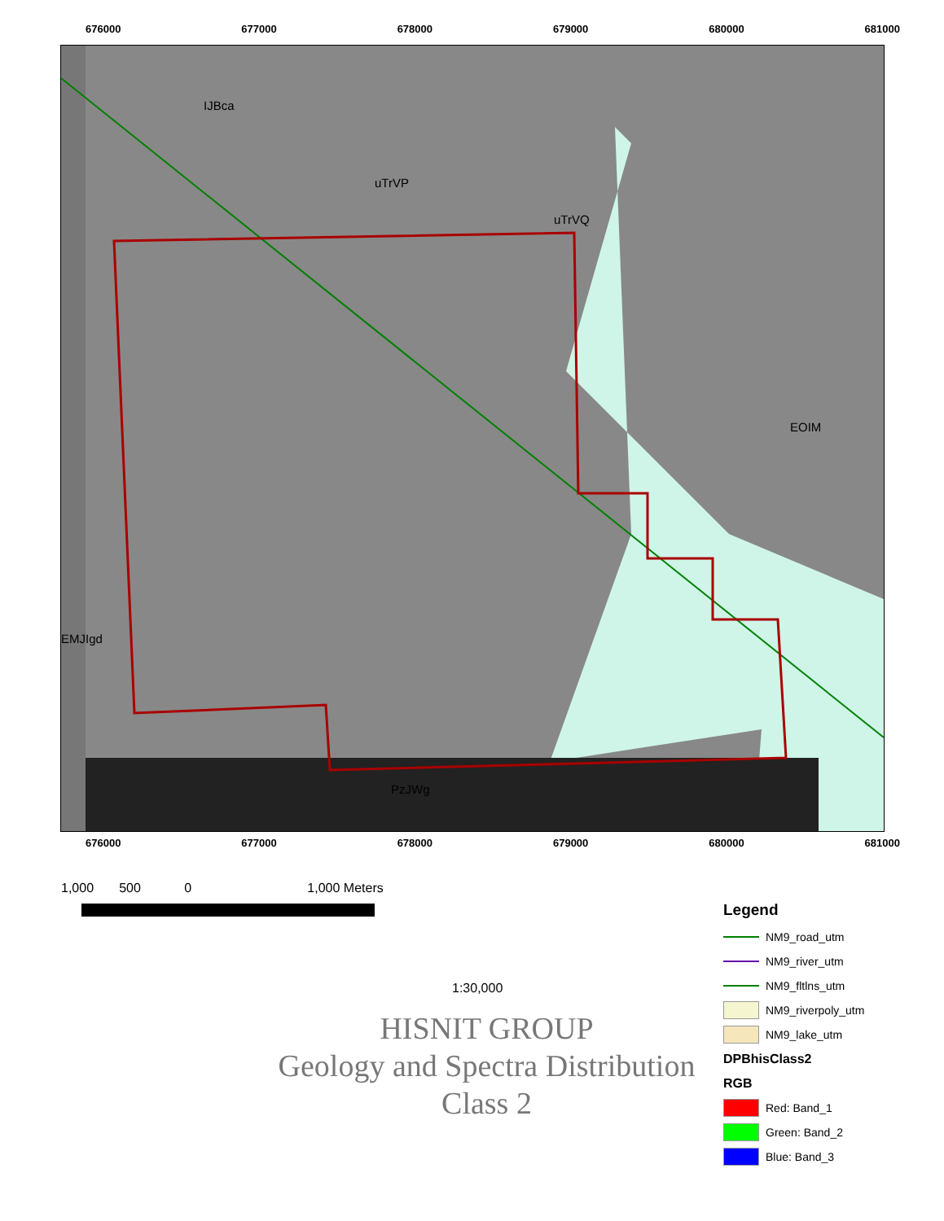676000 677000 678000 679000 680000 681000
IJBca
uTrVP
uTrVQ
EOIM
EMJIgd
PzJWg
676000 677000 678000 679000 680000 681000
1,000 500 0 1,000 Meters
1:30,000
HISNIT GROUP
Geology and Spectra Distribution
Class 2
Legend
NM9_road_utm
NM9_river_utm
NM9_fltlns_utm
NM9_riverpoly_utm
NM9_lake_utm
DPBhisClass2
RGB
Red: Band_1
Green: Band_2
Blue: Band_3